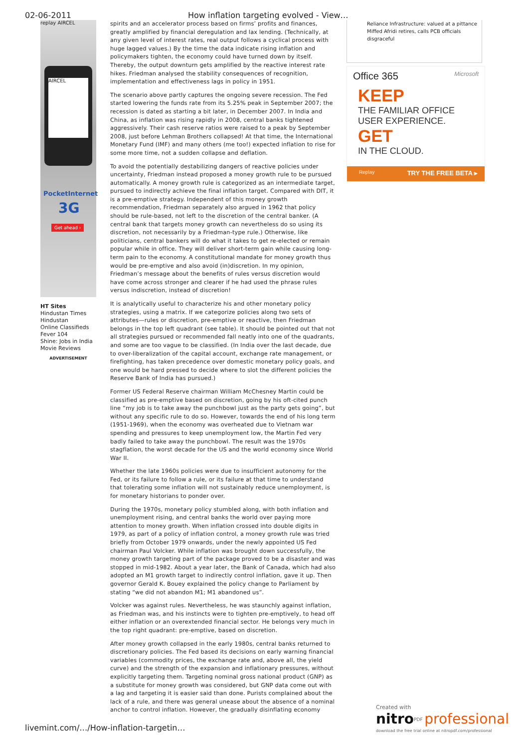02-06-2011
How inflation targeting evolved - View…
replay AIRCEL
AIRCEL
PocketInternet
3G
Get ahead ›
HT Sites
Hindustan Times
Hindustan
Online Classifieds
Fever 104
Shine: Jobs in India
Movie Reviews
ADVERTISEMENT
spirits and an accelerator process based on firms’ profits and finances, greatly amplified by financial deregulation and lax lending. (Technically, at any given level of interest rates, real output follows a cyclical process with huge lagged values.) By the time the data indicate rising inflation and policymakers tighten, the economy could have turned down by itself. Thereby, the output downturn gets amplified by the reactive interest rate hikes. Friedman analysed the stability consequences of recognition, implementation and effectiveness lags in policy in 1951.
The scenario above partly captures the ongoing severe recession. The Fed started lowering the funds rate from its 5.25% peak in September 2007; the recession is dated as starting a bit later, in December 2007. In India and China, as inflation was rising rapidly in 2008, central banks tightened aggressively. Their cash reserve ratios were raised to a peak by September 2008, just before Lehman Brothers collapsed! At that time, the International Monetary Fund (IMF) and many others (me too!) expected inflation to rise for some more time, not a sudden collapse and deflation.
To avoid the potentially destabilizing dangers of reactive policies under uncertainty, Friedman instead proposed a money growth rule to be pursued automatically. A money growth rule is categorized as an intermediate target, pursued to indirectly achieve the final inflation target. Compared with DIT, it is a pre-emptive strategy. Independent of this money growth recommendation, Friedman separately also argued in 1962 that policy should be rule-based, not left to the discretion of the central banker. (A central bank that targets money growth can nevertheless do so using its discretion, not necessarily by a Friedman-type rule.) Otherwise, like politicians, central bankers will do what it takes to get re-elected or remain popular while in office. They will deliver short-term gain while causing long-term pain to the economy. A constitutional mandate for money growth thus would be pre-emptive and also avoid (in)discretion. In my opinion, Friedman’s message about the benefits of rules versus discretion would have come across stronger and clearer if he had used the phrase rules versus indiscretion, instead of discretion!
It is analytically useful to characterize his and other monetary policy strategies, using a matrix. If we categorize policies along two sets of attributes—rules or discretion, pre-emptive or reactive, then Friedman belongs in the top left quadrant (see table). It should be pointed out that not all strategies pursued or recommended fall neatly into one of the quadrants, and some are too vague to be classified. (In India over the last decade, due to over-liberalization of the capital account, exchange rate management, or firefighting, has taken precedence over domestic monetary policy goals, and one would be hard pressed to decide where to slot the different policies the Reserve Bank of India has pursued.)
Former US Federal Reserve chairman William McChesney Martin could be classified as pre-emptive based on discretion, going by his oft-cited punch line “my job is to take away the punchbowl just as the party gets going”, but without any specific rule to do so. However, towards the end of his long term (1951-1969), when the economy was overheated due to Vietnam war spending and pressures to keep unemployment low, the Martin Fed very badly failed to take away the punchbowl. The result was the 1970s stagflation, the worst decade for the US and the world economy since World War II.
Whether the late 1960s policies were due to insufficient autonomy for the Fed, or its failure to follow a rule, or its failure at that time to understand that tolerating some inflation will not sustainably reduce unemployment, is for monetary historians to ponder over.
During the 1970s, monetary policy stumbled along, with both inflation and unemployment rising, and central banks the world over paying more attention to money growth. When inflation crossed into double digits in 1979, as part of a policy of inflation control, a money growth rule was tried briefly from October 1979 onwards, under the newly appointed US Fed chairman Paul Volcker. While inflation was brought down successfully, the money growth targeting part of the package proved to be a disaster and was stopped in mid-1982. About a year later, the Bank of Canada, which had also adopted an M1 growth target to indirectly control inflation, gave it up. Then governor Gerald K. Bouey explained the policy change to Parliament by stating “we did not abandon M1; M1 abandoned us”.
Volcker was against rules. Nevertheless, he was staunchly against inflation, as Friedman was, and his instincts were to tighten pre-emptively, to head off either inflation or an overextended financial sector. He belongs very much in the top right quadrant: pre-emptive, based on discretion.
After money growth collapsed in the early 1980s, central banks returned to discretionary policies. The Fed based its decisions on early warning financial variables (commodity prices, the exchange rate and, above all, the yield curve) and the strength of the expansion and inflationary pressures, without explicitly targeting them. Targeting nominal gross national product (GNP) as a substitute for money growth was considered, but GNP data come out with a lag and targeting it is easier said than done. Purists complained about the lack of a rule, and there was general unease about the absence of a nominal anchor to control inflation. However, the gradually disinflating economy
Reliance Infrastructure: valued at a pittance
Miffed Afridi retires, calls PCB officials disgraceful
Office 365 Microsoft
KEEP
THE FAMILIAR OFFICE
USER EXPERIENCE.
GET
IN THE CLOUD.
Replay TRY THE FREE BETA ▸
livemint.com/…/How-inflation-targetin…
Created with
nitro<sup>PDF</sup> professional
download the free trial online at nitropdf.com/professional